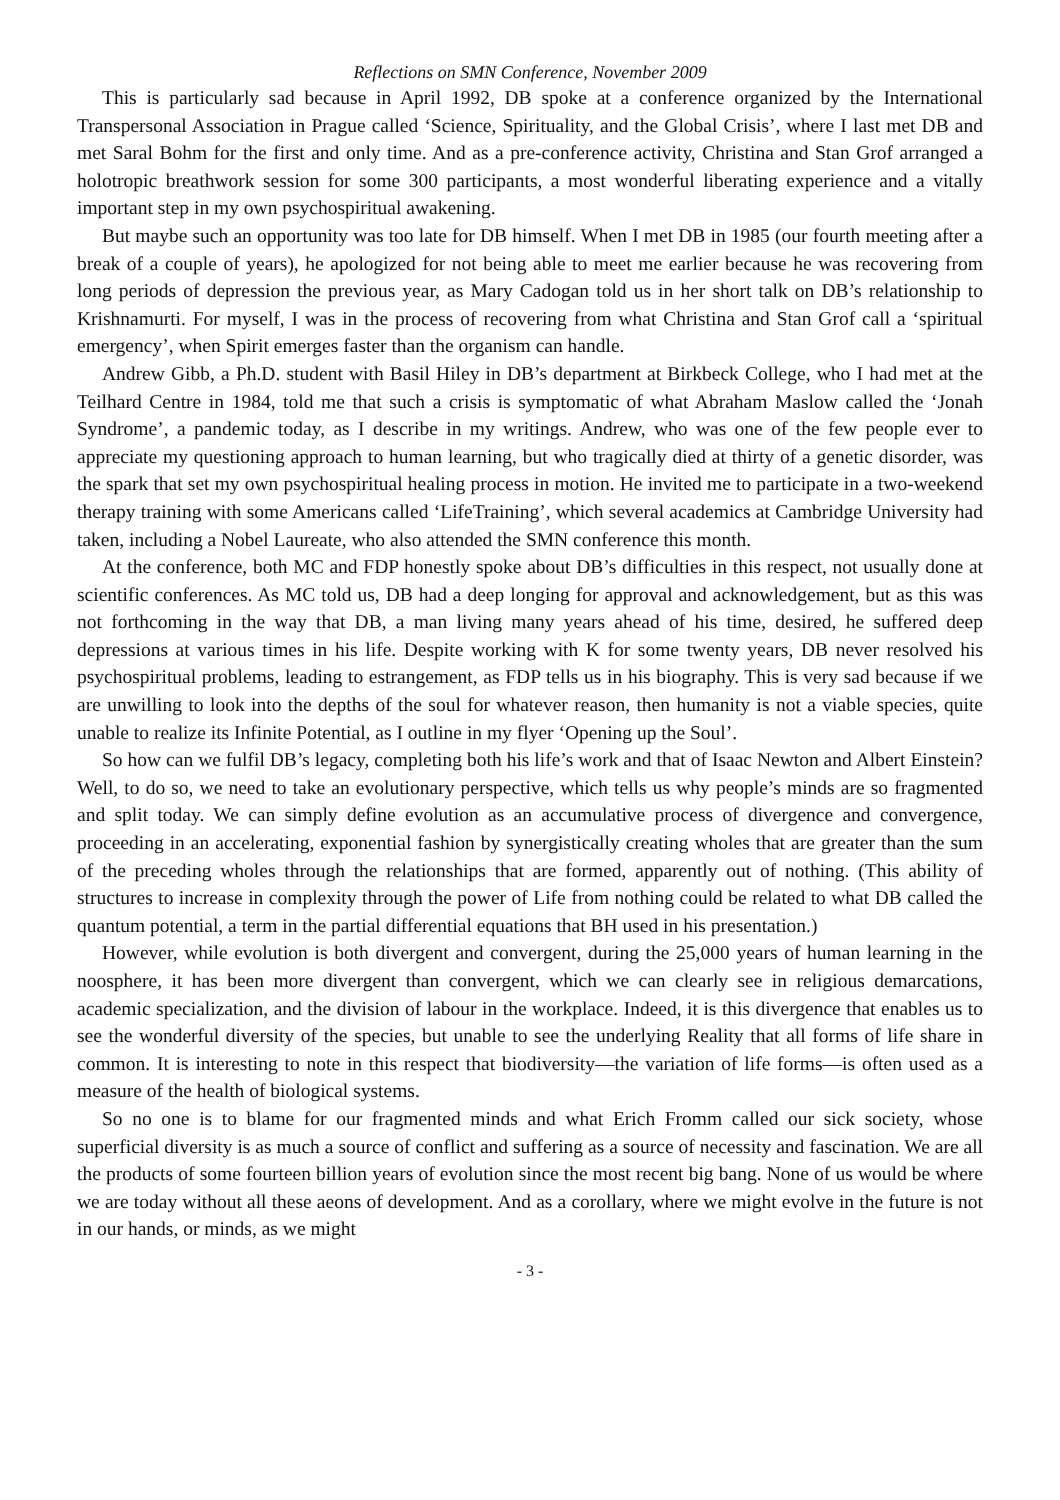Reflections on SMN Conference, November 2009
This is particularly sad because in April 1992, DB spoke at a conference organized by the International Transpersonal Association in Prague called ‘Science, Spirituality, and the Global Crisis’, where I last met DB and met Saral Bohm for the first and only time. And as a pre-conference activity, Christina and Stan Grof arranged a holotropic breathwork session for some 300 participants, a most wonderful liberating experience and a vitally important step in my own psychospiritual awakening.
But maybe such an opportunity was too late for DB himself. When I met DB in 1985 (our fourth meeting after a break of a couple of years), he apologized for not being able to meet me earlier because he was recovering from long periods of depression the previous year, as Mary Cadogan told us in her short talk on DB’s relationship to Krishnamurti. For myself, I was in the process of recovering from what Christina and Stan Grof call a ‘spiritual emergency’, when Spirit emerges faster than the organism can handle.
Andrew Gibb, a Ph.D. student with Basil Hiley in DB’s department at Birkbeck College, who I had met at the Teilhard Centre in 1984, told me that such a crisis is symptomatic of what Abraham Maslow called the ‘Jonah Syndrome’, a pandemic today, as I describe in my writings. Andrew, who was one of the few people ever to appreciate my questioning approach to human learning, but who tragically died at thirty of a genetic disorder, was the spark that set my own psychospiritual healing process in motion. He invited me to participate in a two-weekend therapy training with some Americans called ‘LifeTraining’, which several academics at Cambridge University had taken, including a Nobel Laureate, who also attended the SMN conference this month.
At the conference, both MC and FDP honestly spoke about DB’s difficulties in this respect, not usually done at scientific conferences. As MC told us, DB had a deep longing for approval and acknowledgement, but as this was not forthcoming in the way that DB, a man living many years ahead of his time, desired, he suffered deep depressions at various times in his life. Despite working with K for some twenty years, DB never resolved his psychospiritual problems, leading to estrangement, as FDP tells us in his biography. This is very sad because if we are unwilling to look into the depths of the soul for whatever reason, then humanity is not a viable species, quite unable to realize its Infinite Potential, as I outline in my flyer ‘Opening up the Soul’.
So how can we fulfil DB’s legacy, completing both his life’s work and that of Isaac Newton and Albert Einstein? Well, to do so, we need to take an evolutionary perspective, which tells us why people’s minds are so fragmented and split today. We can simply define evolution as an accumulative process of divergence and convergence, proceeding in an accelerating, exponential fashion by synergistically creating wholes that are greater than the sum of the preceding wholes through the relationships that are formed, apparently out of nothing. (This ability of structures to increase in complexity through the power of Life from nothing could be related to what DB called the quantum potential, a term in the partial differential equations that BH used in his presentation.)
However, while evolution is both divergent and convergent, during the 25,000 years of human learning in the noosphere, it has been more divergent than convergent, which we can clearly see in religious demarcations, academic specialization, and the division of labour in the workplace. Indeed, it is this divergence that enables us to see the wonderful diversity of the species, but unable to see the underlying Reality that all forms of life share in common. It is interesting to note in this respect that biodiversity—the variation of life forms—is often used as a measure of the health of biological systems.
So no one is to blame for our fragmented minds and what Erich Fromm called our sick society, whose superficial diversity is as much a source of conflict and suffering as a source of necessity and fascination. We are all the products of some fourteen billion years of evolution since the most recent big bang. None of us would be where we are today without all these aeons of development. And as a corollary, where we might evolve in the future is not in our hands, or minds, as we might
- 3 -